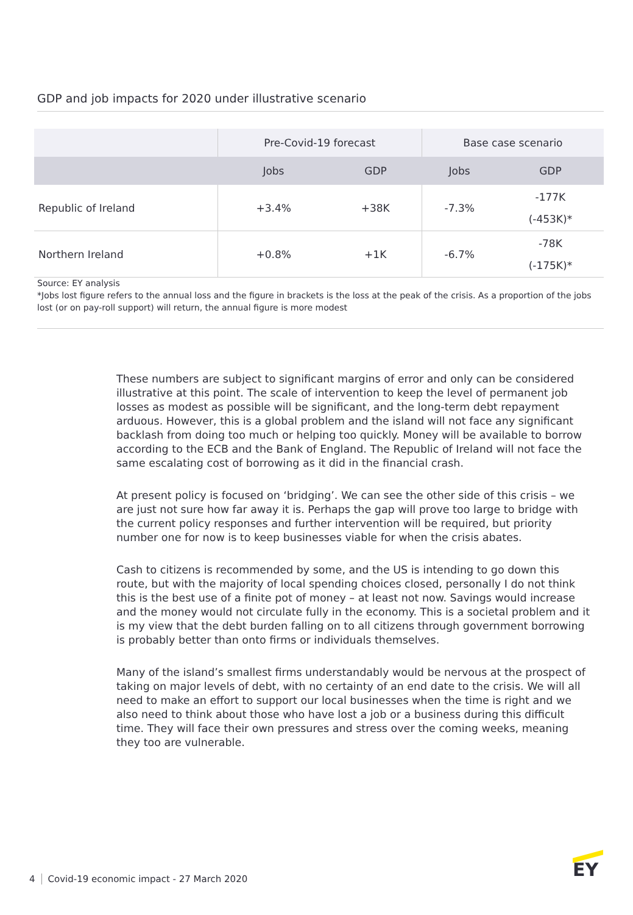GDP and job impacts for 2020 under illustrative scenario
| | Pre-Covid-19 forecast | | Base case scenario | |
| --- | --- | --- | --- | --- |
| | Jobs | GDP | Jobs | GDP |
| Republic of Ireland | +3.4% | +38K | -7.3% | -177K (-453K)* |
| Northern Ireland | +0.8% | +1K | -6.7% | -78K (-175K)* |
Source: EY analysis
*Jobs lost figure refers to the annual loss and the figure in brackets is the loss at the peak of the crisis. As a proportion of the jobs lost (or on pay-roll support) will return, the annual figure is more modest
These numbers are subject to significant margins of error and only can be considered illustrative at this point. The scale of intervention to keep the level of permanent job losses as modest as possible will be significant, and the long-term debt repayment arduous. However, this is a global problem and the island will not face any significant backlash from doing too much or helping too quickly. Money will be available to borrow according to the ECB and the Bank of England. The Republic of Ireland will not face the same escalating cost of borrowing as it did in the financial crash.
At present policy is focused on ‘bridging’. We can see the other side of this crisis – we are just not sure how far away it is. Perhaps the gap will prove too large to bridge with the current policy responses and further intervention will be required, but priority number one for now is to keep businesses viable for when the crisis abates.
Cash to citizens is recommended by some, and the US is intending to go down this route, but with the majority of local spending choices closed, personally I do not think this is the best use of a finite pot of money – at least not now. Savings would increase and the money would not circulate fully in the economy. This is a societal problem and it is my view that the debt burden falling on to all citizens through government borrowing is probably better than onto firms or individuals themselves.
Many of the island’s smallest firms understandably would be nervous at the prospect of taking on major levels of debt, with no certainty of an end date to the crisis. We will all need to make an effort to support our local businesses when the time is right and we also need to think about those who have lost a job or a business during this difficult time. They will face their own pressures and stress over the coming weeks, meaning they too are vulnerable.
4 Covid-19 economic impact - 27 March 2020
EY